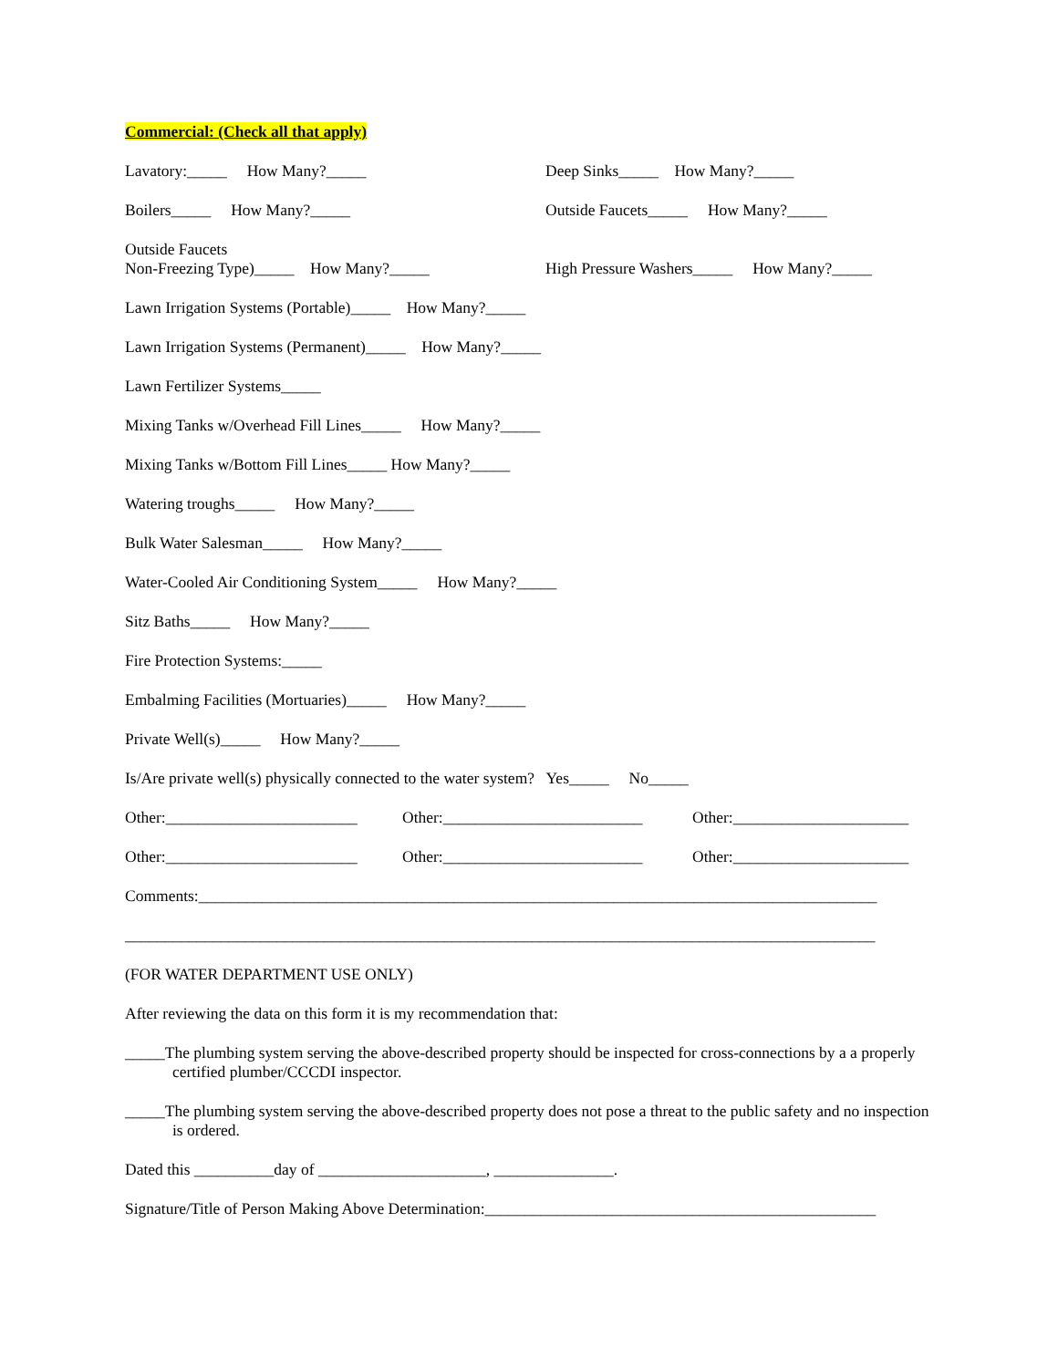Commercial: (Check all that apply)
Lavatory:_____ How Many?_____ Deep Sinks_____ How Many?_____
Boilers_____ How Many?_____ Outside Faucets_____ How Many?_____
Outside Faucets Non-Freezing Type)_____ How Many?_____ High Pressure Washers_____ How Many?_____
Lawn Irrigation Systems (Portable)_____ How Many?_____
Lawn Irrigation Systems (Permanent)_____ How Many?_____
Lawn Fertilizer Systems_____
Mixing Tanks w/Overhead Fill Lines_____ How Many?_____
Mixing Tanks w/Bottom Fill Lines_____ How Many?_____
Watering troughs_____ How Many?_____
Bulk Water Salesman_____ How Many?_____
Water-Cooled Air Conditioning System_____ How Many?_____
Sitz Baths_____ How Many?_____
Fire Protection Systems:_____
Embalming Facilities (Mortuaries)_____ How Many?_____
Private Well(s)_____ How Many?_____
Is/Are private well(s) physically connected to the water system? Yes_____ No_____
Other:________________________ Other:_________________________ Other:______________________
Other:________________________ Other:_________________________ Other:______________________
Comments:_____________________________________________________________________________________
______________________________________________________________________________________________
(FOR WATER DEPARTMENT USE ONLY)
After reviewing the data on this form it is my recommendation that:
_____The plumbing system serving the above-described property should be inspected for cross-connections by a a properly certified plumber/CCCDI inspector.
_____The plumbing system serving the above-described property does not pose a threat to the public safety and no inspection is ordered.
Dated this __________day of _____________________, _______________.
Signature/Title of Person Making Above Determination:_________________________________________________